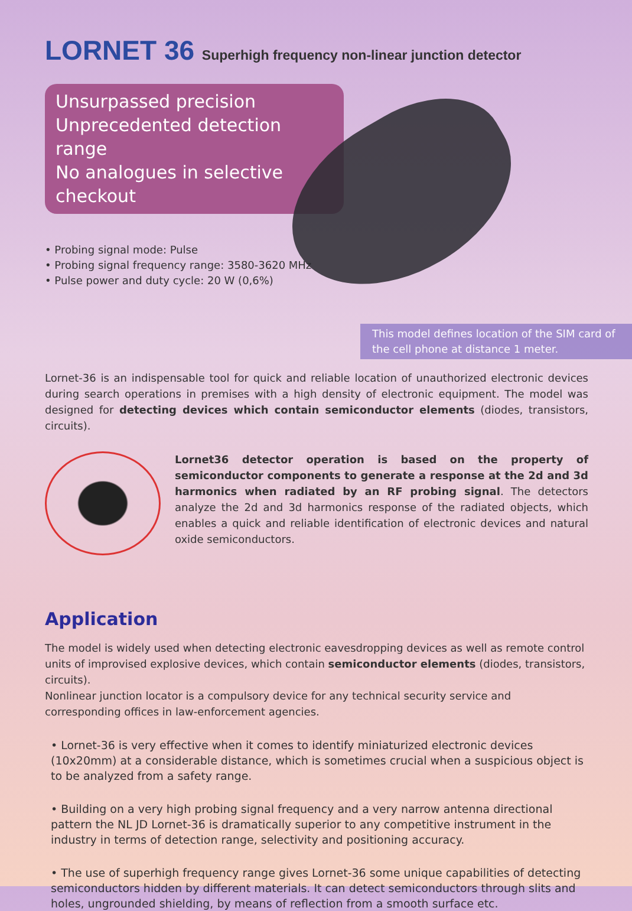LORNET 36 Superhigh frequency non-linear junction detector
Unsurpassed precision
Unprecedented detection range
No analogues in selective checkout
• Probing signal mode: Pulse
• Probing signal frequency range: 3580-3620 MHz
• Pulse power and duty cycle: 20 W (0,6%)
This model defines location of the SIM card of the cell phone at distance 1 meter.
Lornet-36 is an indispensable tool for quick and reliable location of unauthorized electronic devices during search operations in premises with a high density of electronic equipment. The model was designed for detecting devices which contain semiconductor elements (diodes, transistors, circuits).
Lornet36 detector operation is based on the property of semiconductor components to generate a response at the 2d and 3d harmonics when radiated by an RF probing signal. The detectors analyze the 2d and 3d harmonics response of the radiated objects, which enables a quick and reliable identification of electronic devices and natural oxide semiconductors.
Application
The model is widely used when detecting electronic eavesdropping devices as well as remote control units of improvised explosive devices, which contain semiconductor elements (diodes, transistors, circuits).
Nonlinear junction locator is a compulsory device for any technical security service and corresponding offices in law-enforcement agencies.
• Lornet-36 is very effective when it comes to identify miniaturized electronic devices (10x20mm) at a considerable distance, which is sometimes crucial when a suspicious object is to be analyzed from a safety range.
• Building on a very high probing signal frequency and a very narrow antenna directional pattern the NL JD Lornet-36 is dramatically superior to any competitive instrument in the industry in terms of detection range, selectivity and positioning accuracy.
• The use of superhigh frequency range gives Lornet-36 some unique capabilities of detecting semiconductors hidden by different materials. It can detect semiconductors through slits and holes, ungrounded shielding, by means of reflection from a smooth surface etc.